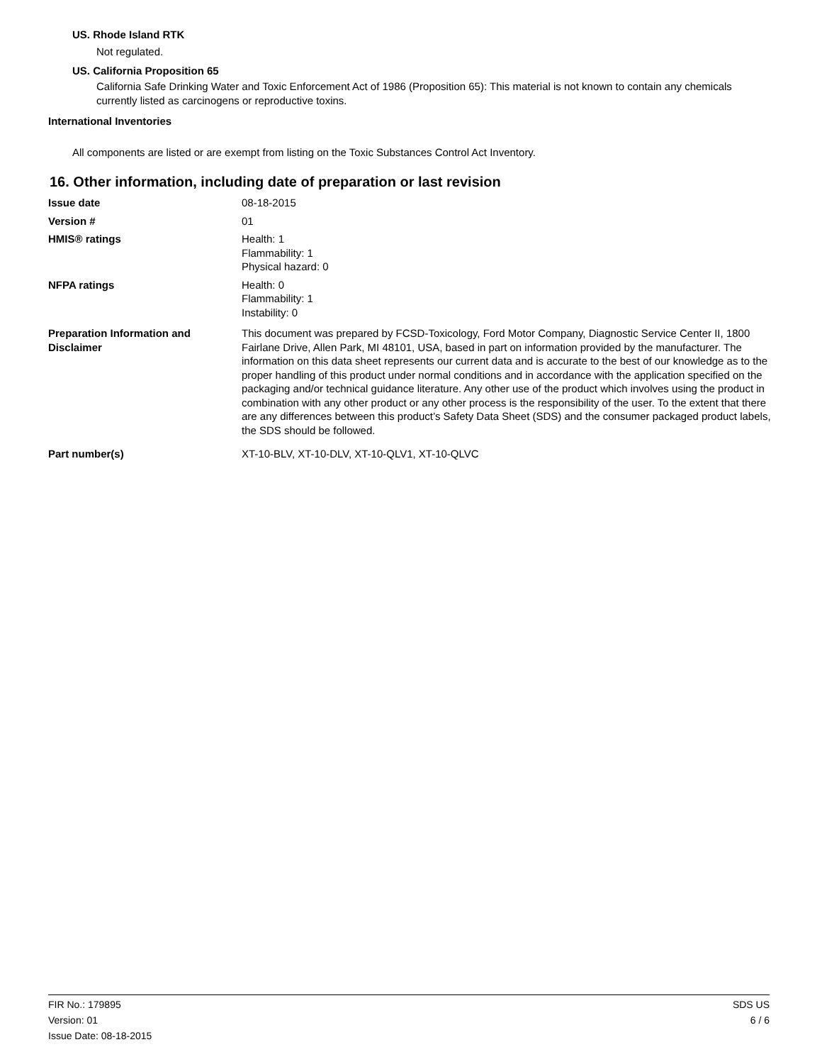US. Rhode Island RTK
Not regulated.
US. California Proposition 65
California Safe Drinking Water and Toxic Enforcement Act of 1986 (Proposition 65): This material is not known to contain any chemicals currently listed as carcinogens or reproductive toxins.
International Inventories
All components are listed or are exempt from listing on the Toxic Substances Control Act Inventory.
16. Other information, including date of preparation or last revision
Issue date 08-18-2015
Version # 01
HMIS® ratings Health: 1
Flammability: 1
Physical hazard: 0
NFPA ratings Health: 0
Flammability: 1
Instability: 0
Preparation Information and Disclaimer
This document was prepared by FCSD-Toxicology, Ford Motor Company, Diagnostic Service Center II, 1800 Fairlane Drive, Allen Park, MI 48101, USA, based in part on information provided by the manufacturer. The information on this data sheet represents our current data and is accurate to the best of our knowledge as to the proper handling of this product under normal conditions and in accordance with the application specified on the packaging and/or technical guidance literature. Any other use of the product which involves using the product in combination with any other product or any other process is the responsibility of the user. To the extent that there are any differences between this product’s Safety Data Sheet (SDS) and the consumer packaged product labels, the SDS should be followed.
Part number(s) XT-10-BLV, XT-10-DLV, XT-10-QLV1, XT-10-QLVC
FIR No.: 179895
Version: 01
Issue Date: 08-18-2015
SDS US
6 / 6